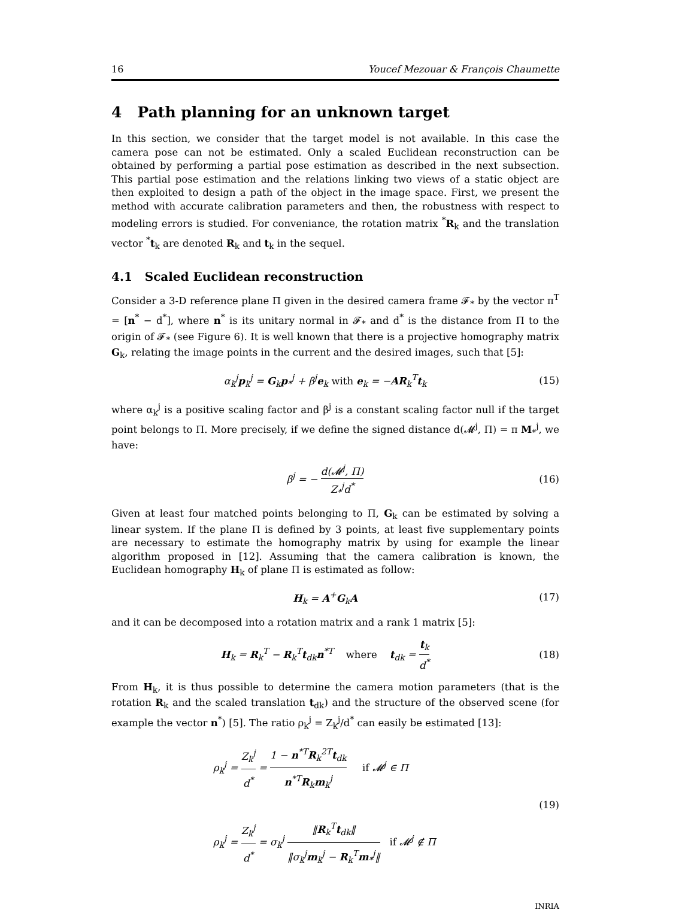16 Youcef Mezouar & François Chaumette
4 Path planning for an unknown target
In this section, we consider that the target model is not available. In this case the camera pose can not be estimated. Only a scaled Euclidean reconstruction can be obtained by performing a partial pose estimation as described in the next subsection. This partial pose estimation and the relations linking two views of a static object are then exploited to design a path of the object in the image space. First, we present the method with accurate calibration parameters and then, the robustness with respect to modeling errors is studied. For conveniance, the rotation matrix <sup>*</sup>R<sub>k</sub> and the translation vector <sup>*</sup>t<sub>k</sub> are denoted R<sub>k</sub> and t<sub>k</sub> in the sequel.
4.1 Scaled Euclidean reconstruction
Consider a 3-D reference plane Π given in the desired camera frame 𝓕<sub>*</sub> by the vector π<sup>T</sup> = [n<sup>*</sup> − d<sup>*</sup>], where n<sup>*</sup> is its unitary normal in 𝓕<sub>*</sub> and d<sup>*</sup> is the distance from Π to the origin of 𝓕<sub>*</sub> (see Figure 6). It is well known that there is a projective homography matrix G<sub>k</sub>, relating the image points in the current and the desired images, such that [5]:
α<sub>k</sub><sup>j</sup>p<sub>k</sub><sup>j</sup> = G<sub>k</sub>p<sub>*</sub><sup>j</sup> + β<sup>j</sup>e<sub>k</sub> with e<sub>k</sub> = −AR<sub>k</sub><sup>T</sup>t<sub>k</sub> (15)
where α<sub>k</sub><sup>j</sup> is a positive scaling factor and β<sup>j</sup> is a constant scaling factor null if the target point belongs to Π. More precisely, if we define the signed distance d(𝓜<sup>j</sup>, Π) = π M<sub>*</sub><sup>j</sup>, we have:
β<sup>j</sup> = − d(𝓜<sup>j</sup>, Π) Z<sub>*</sub><sup>j</sup>d<sup>*</sup> (16)
Given at least four matched points belonging to Π, G<sub>k</sub> can be estimated by solving a linear system. If the plane Π is defined by 3 points, at least five supplementary points are necessary to estimate the homography matrix by using for example the linear algorithm proposed in [12]. Assuming that the camera calibration is known, the Euclidean homography H<sub>k</sub> of plane Π is estimated as follow:
H<sub>k</sub> = A<sup>+</sup>G<sub>k</sub>A (17)
and it can be decomposed into a rotation matrix and a rank 1 matrix [5]:
H<sub>k</sub> = R<sub>k</sub><sup>T</sup> − R<sub>k</sub><sup>T</sup>t<sub>dk</sub>n<sup>*T</sup> where t<sub>dk</sub> = t<sub>k</sub> d<sup>*</sup> (18)
From H<sub>k</sub>, it is thus possible to determine the camera motion parameters (that is the rotation R<sub>k</sub> and the scaled translation t<sub>dk</sub>) and the structure of the observed scene (for example the vector n<sup>*</sup>) [5]. The ratio ρ<sub>k</sub><sup>j</sup> = Z<sub>k</sub><sup>j</sup>/d<sup>*</sup> can easily be estimated [13]:
ρ<sub>k</sub><sup>j</sup> = Z<sub>k</sub><sup>j</sup> d<sup>*</sup> = 1 − n<sup>*T</sup>R<sub>k</sub><sup>2T</sup>t<sub>dk</sub> n<sup>*T</sup>R<sub>k</sub>m<sub>k</sub><sup>j</sup> if 𝓜<sup>j</sup> ∈ Π
ρ<sub>k</sub><sup>j</sup> = Z<sub>k</sub><sup>j</sup> d<sup>*</sup> = σ<sub>k</sub><sup>j</sup> ‖R<sub>k</sub><sup>T</sup>t<sub>dk</sub>‖ ‖σ<sub>k</sub><sup>j</sup>m<sub>k</sub><sup>j</sup> − R<sub>k</sub><sup>T</sup>m<sub>*</sub><sup>j</sup>‖ if 𝓜<sup>j</sup> ∉ Π (19)
INRIA